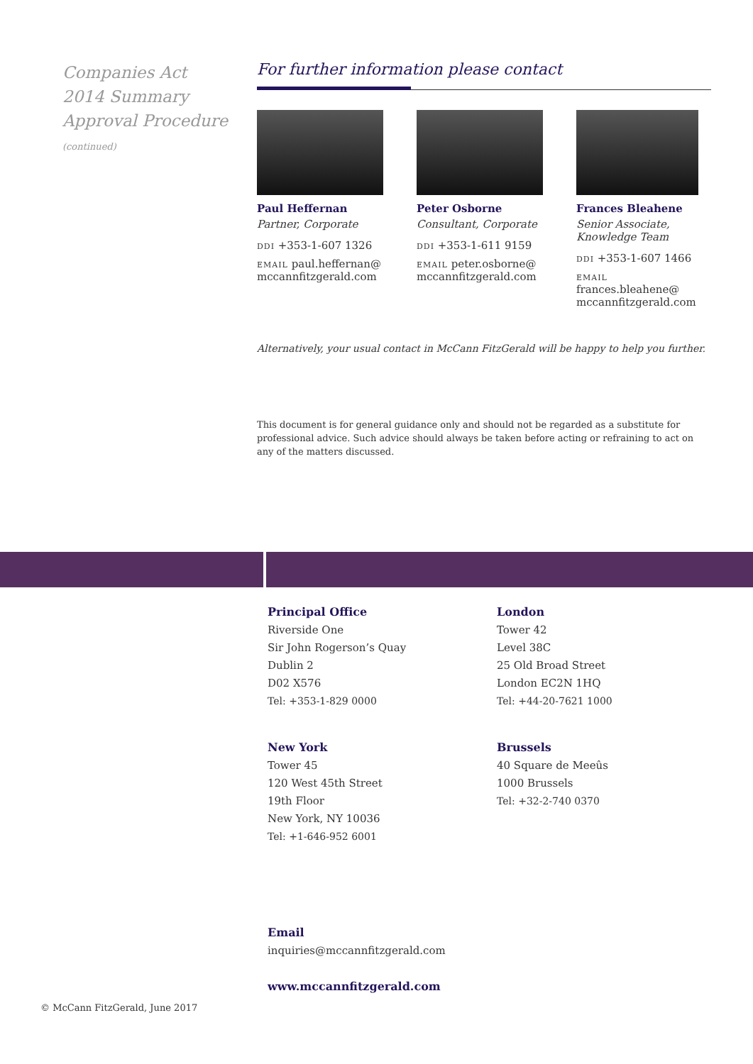Companies Act 2014 Summary Approval Procedure
(continued)
For further information please contact
Paul Heffernan
Partner, Corporate
DDI +353-1-607 1326
EMAIL paul.heffernan@ mccannfitzgerald.com
Peter Osborne
Consultant, Corporate
DDI +353-1-611 9159
EMAIL peter.osborne@ mccannfitzgerald.com
Frances Bleahene
Senior Associate, Knowledge Team
DDI +353-1-607 1466
EMAIL frances.bleahene@ mccannfitzgerald.com
Alternatively, your usual contact in McCann FitzGerald will be happy to help you further.
This document is for general guidance only and should not be regarded as a substitute for professional advice. Such advice should always be taken before acting or refraining to act on any of the matters discussed.
Principal Office
Riverside One
Sir John Rogerson’s Quay
Dublin 2
D02 X576
Tel: +353-1-829 0000
London
Tower 42
Level 38C
25 Old Broad Street
London EC2N 1HQ
Tel: +44-20-7621 1000
New York
Tower 45
120 West 45th Street
19th Floor
New York, NY 10036
Tel: +1-646-952 6001
Brussels
40 Square de Meeûs
1000 Brussels
Tel: +32-2-740 0370
Email
inquiries@mccannfitzgerald.com
www.mccannfitzgerald.com
© McCann FitzGerald, June 2017